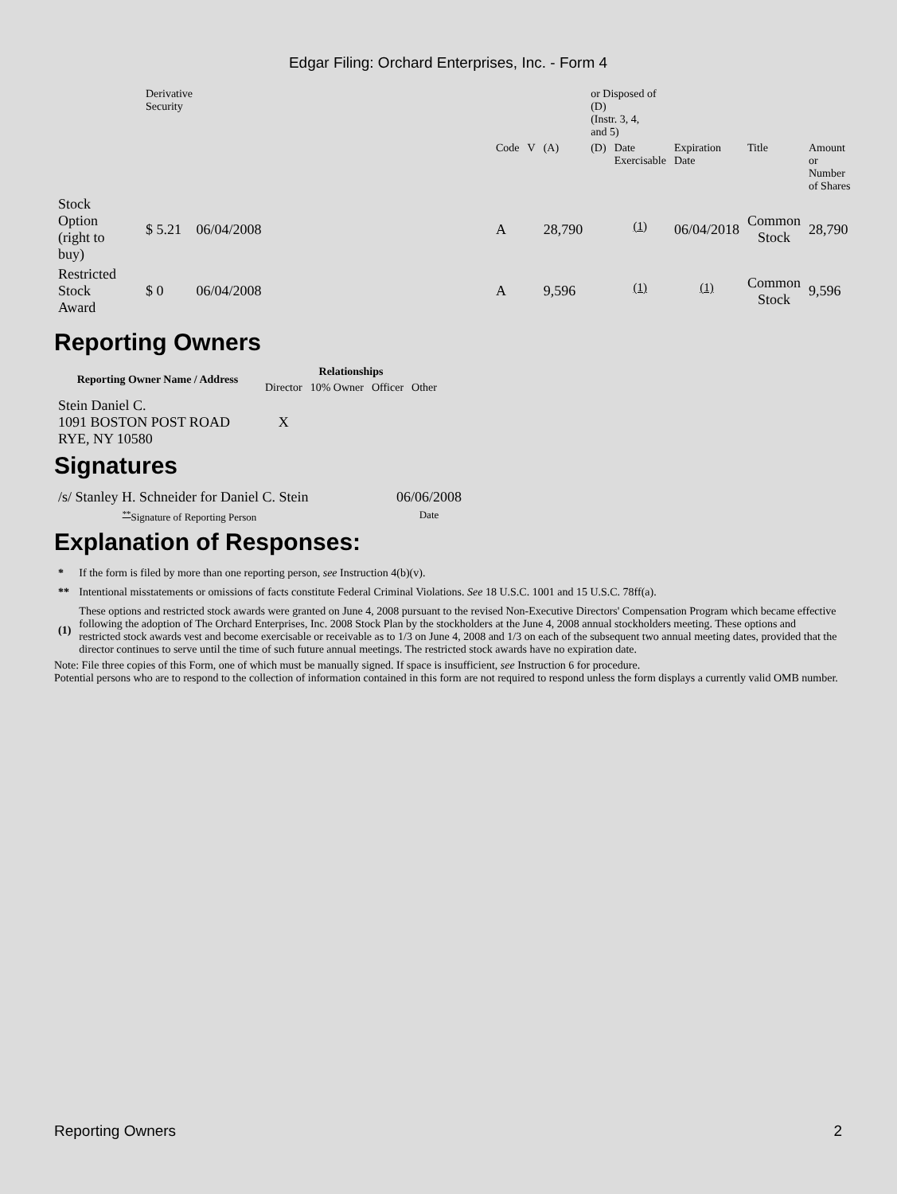Edgar Filing: Orchard Enterprises, Inc. - Form 4
| | Derivative Security | | | | | | or Disposed of (D) (Instr. 3, 4, and 5) | | | | |
| | | | | Code | V | (A) | (D) | Date Exercisable | Expiration Date | Title | Amount or Number of Shares |
| Stock Option (right to buy) | $ 5.21 | 06/04/2008 | | A | | 28,790 | | <sup>(1)</sup> | 06/04/2018 | Common Stock | 28,790 |
| Restricted Stock Award | $ 0 | 06/04/2008 | | A | | 9,596 | | <sup>(1)</sup> | <sup>(1)</sup> | Common Stock | 9,596 |
Reporting Owners
| Reporting Owner Name / Address | Relationships | | | |
| --- | --- | --- | --- | --- |
| | Director | 10% Owner | Officer | Other |
| Stein Daniel C. 1091 BOSTON POST ROAD RYE, NY 10580 | X | | | |
Signatures
| /s/ Stanley H. Schneider for Daniel C. Stein | 06/06/2008 |
| <sup>**</sup> Signature of Reporting Person | Date |
Explanation of Responses:
| * | If the form is filed by more than one reporting person, see Instruction 4(b)(v). |
| ** | Intentional misstatements or omissions of facts constitute Federal Criminal Violations. See 18 U.S.C. 1001 and 15 U.S.C. 78ff(a). |
| (1) | These options and restricted stock awards were granted on June 4, 2008 pursuant to the revised Non-Executive Directors' Compensation Program which became effective following the adoption of The Orchard Enterprises, Inc. 2008 Stock Plan by the stockholders at the June 4, 2008 annual stockholders meeting. These options and restricted stock awards vest and become exercisable or receivable as to 1/3 on June 4, 2008 and 1/3 on each of the subsequent two annual meeting dates, provided that the director continues to serve until the time of such future annual meetings. The restricted stock awards have no expiration date. |
Note: File three copies of this Form, one of which must be manually signed. If space is insufficient, see Instruction 6 for procedure.
Potential persons who are to respond to the collection of information contained in this form are not required to respond unless the form displays a currently valid OMB number.
Reporting Owners 2